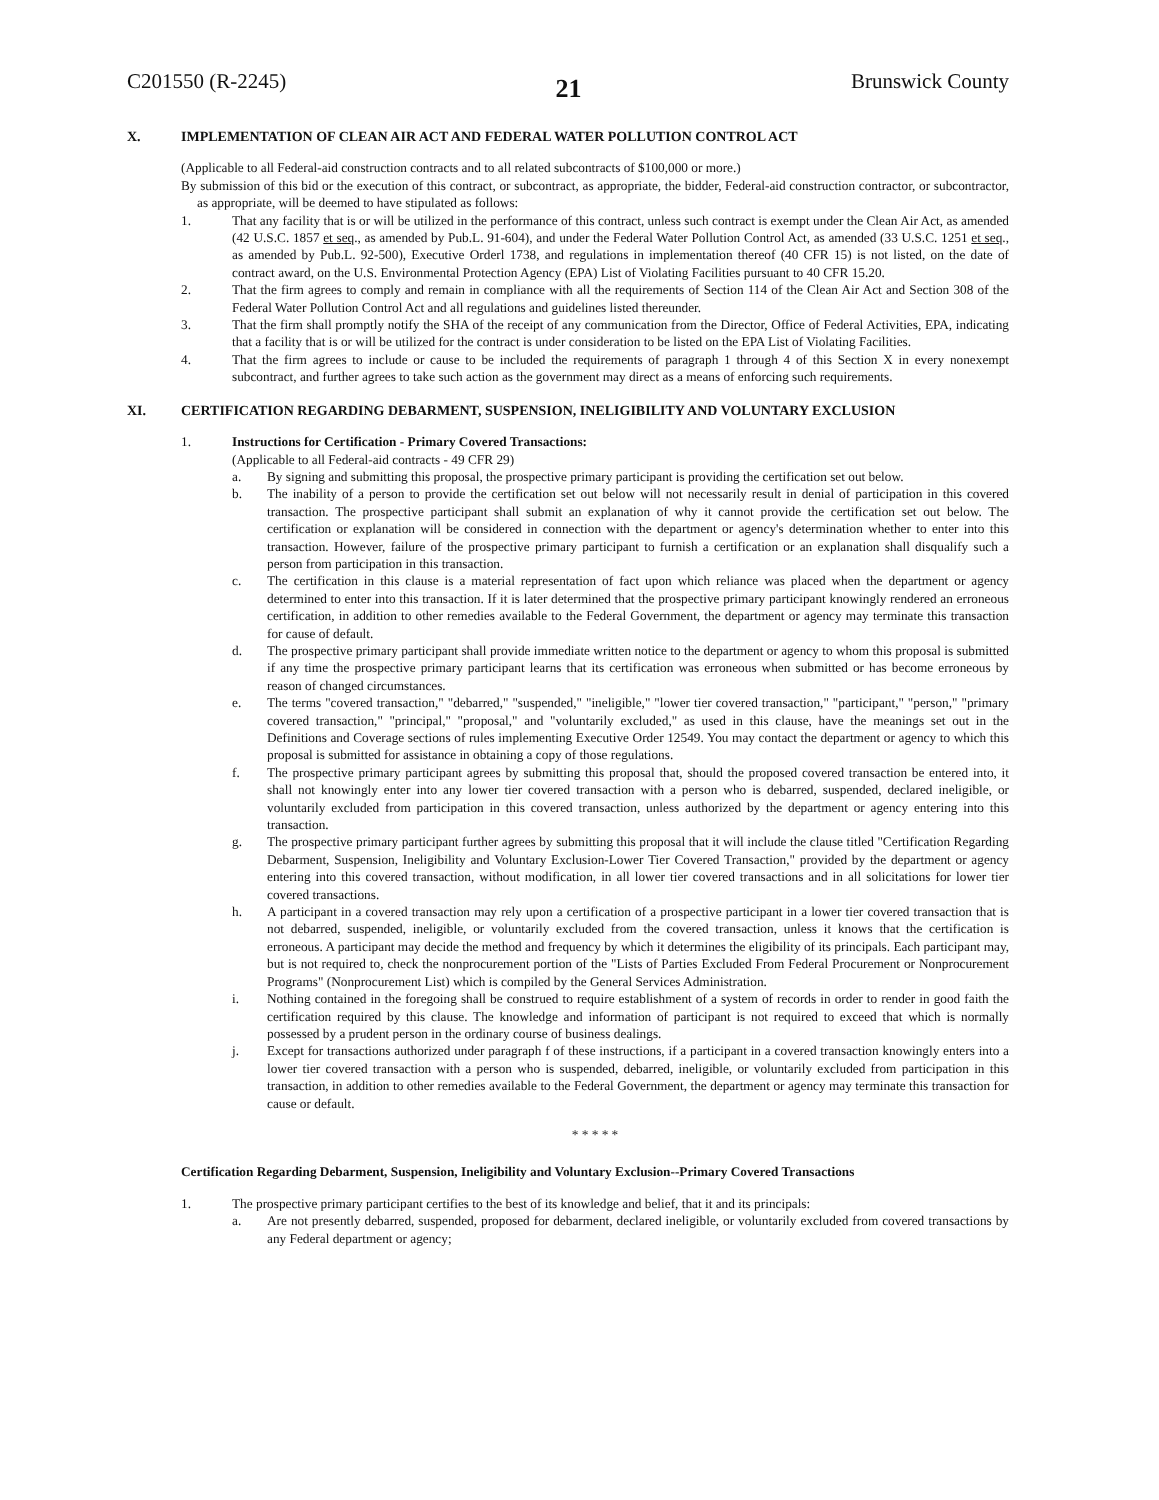C201550 (R-2245) 21 Brunswick County
X. IMPLEMENTATION OF CLEAN AIR ACT AND FEDERAL WATER POLLUTION CONTROL ACT
(Applicable to all Federal-aid construction contracts and to all related subcontracts of $100,000 or more.)
By submission of this bid or the execution of this contract, or subcontract, as appropriate, the bidder, Federal-aid construction contractor, or subcontractor, as appropriate, will be deemed to have stipulated as follows:
1. That any facility that is or will be utilized in the performance of this contract, unless such contract is exempt under the Clean Air Act, as amended (42 U.S.C. 1857 et seq., as amended by Pub.L. 91-604), and under the Federal Water Pollution Control Act, as amended (33 U.S.C. 1251 et seq., as amended by Pub.L. 92-500), Executive Orderl 1738, and regulations in implementation thereof (40 CFR 15) is not listed, on the date of contract award, on the U.S. Environmental Protection Agency (EPA) List of Violating Facilities pursuant to 40 CFR 15.20.
2. That the firm agrees to comply and remain in compliance with all the requirements of Section 114 of the Clean Air Act and Section 308 of the Federal Water Pollution Control Act and all regulations and guidelines listed thereunder.
3. That the firm shall promptly notify the SHA of the receipt of any communication from the Director, Office of Federal Activities, EPA, indicating that a facility that is or will be utilized for the contract is under consideration to be listed on the EPA List of Violating Facilities.
4. That the firm agrees to include or cause to be included the requirements of paragraph 1 through 4 of this Section X in every nonexempt subcontract, and further agrees to take such action as the government may direct as a means of enforcing such requirements.
XI. CERTIFICATION REGARDING DEBARMENT, SUSPENSION, INELIGIBILITY AND VOLUNTARY EXCLUSION
1. Instructions for Certification - Primary Covered Transactions:
(Applicable to all Federal-aid contracts - 49 CFR 29)
a. By signing and submitting this proposal, the prospective primary participant is providing the certification set out below.
b. The inability of a person to provide the certification set out below will not necessarily result in denial of participation in this covered transaction. The prospective participant shall submit an explanation of why it cannot provide the certification set out below. The certification or explanation will be considered in connection with the department or agency's determination whether to enter into this transaction. However, failure of the prospective primary participant to furnish a certification or an explanation shall disqualify such a person from participation in this transaction.
c. The certification in this clause is a material representation of fact upon which reliance was placed when the department or agency determined to enter into this transaction. If it is later determined that the prospective primary participant knowingly rendered an erroneous certification, in addition to other remedies available to the Federal Government, the department or agency may terminate this transaction for cause of default.
d. The prospective primary participant shall provide immediate written notice to the department or agency to whom this proposal is submitted if any time the prospective primary participant learns that its certification was erroneous when submitted or has become erroneous by reason of changed circumstances.
e. The terms "covered transaction," "debarred," "suspended," "ineligible," "lower tier covered transaction," "participant," "person," "primary covered transaction," "principal," "proposal," and "voluntarily excluded," as used in this clause, have the meanings set out in the Definitions and Coverage sections of rules implementing Executive Order 12549. You may contact the department or agency to which this proposal is submitted for assistance in obtaining a copy of those regulations.
f. The prospective primary participant agrees by submitting this proposal that, should the proposed covered transaction be entered into, it shall not knowingly enter into any lower tier covered transaction with a person who is debarred, suspended, declared ineligible, or voluntarily excluded from participation in this covered transaction, unless authorized by the department or agency entering into this transaction.
g. The prospective primary participant further agrees by submitting this proposal that it will include the clause titled "Certification Regarding Debarment, Suspension, Ineligibility and Voluntary Exclusion-Lower Tier Covered Transaction," provided by the department or agency entering into this covered transaction, without modification, in all lower tier covered transactions and in all solicitations for lower tier covered transactions.
h. A participant in a covered transaction may rely upon a certification of a prospective participant in a lower tier covered transaction that is not debarred, suspended, ineligible, or voluntarily excluded from the covered transaction, unless it knows that the certification is erroneous. A participant may decide the method and frequency by which it determines the eligibility of its principals. Each participant may, but is not required to, check the nonprocurement portion of the "Lists of Parties Excluded From Federal Procurement or Nonprocurement Programs" (Nonprocurement List) which is compiled by the General Services Administration.
i. Nothing contained in the foregoing shall be construed to require establishment of a system of records in order to render in good faith the certification required by this clause. The knowledge and information of participant is not required to exceed that which is normally possessed by a prudent person in the ordinary course of business dealings.
j. Except for transactions authorized under paragraph f of these instructions, if a participant in a covered transaction knowingly enters into a lower tier covered transaction with a person who is suspended, debarred, ineligible, or voluntarily excluded from participation in this transaction, in addition to other remedies available to the Federal Government, the department or agency may terminate this transaction for cause or default.
* * * * *
Certification Regarding Debarment, Suspension, Ineligibility and Voluntary Exclusion--Primary Covered Transactions
1. The prospective primary participant certifies to the best of its knowledge and belief, that it and its principals:
a. Are not presently debarred, suspended, proposed for debarment, declared ineligible, or voluntarily excluded from covered transactions by any Federal department or agency;